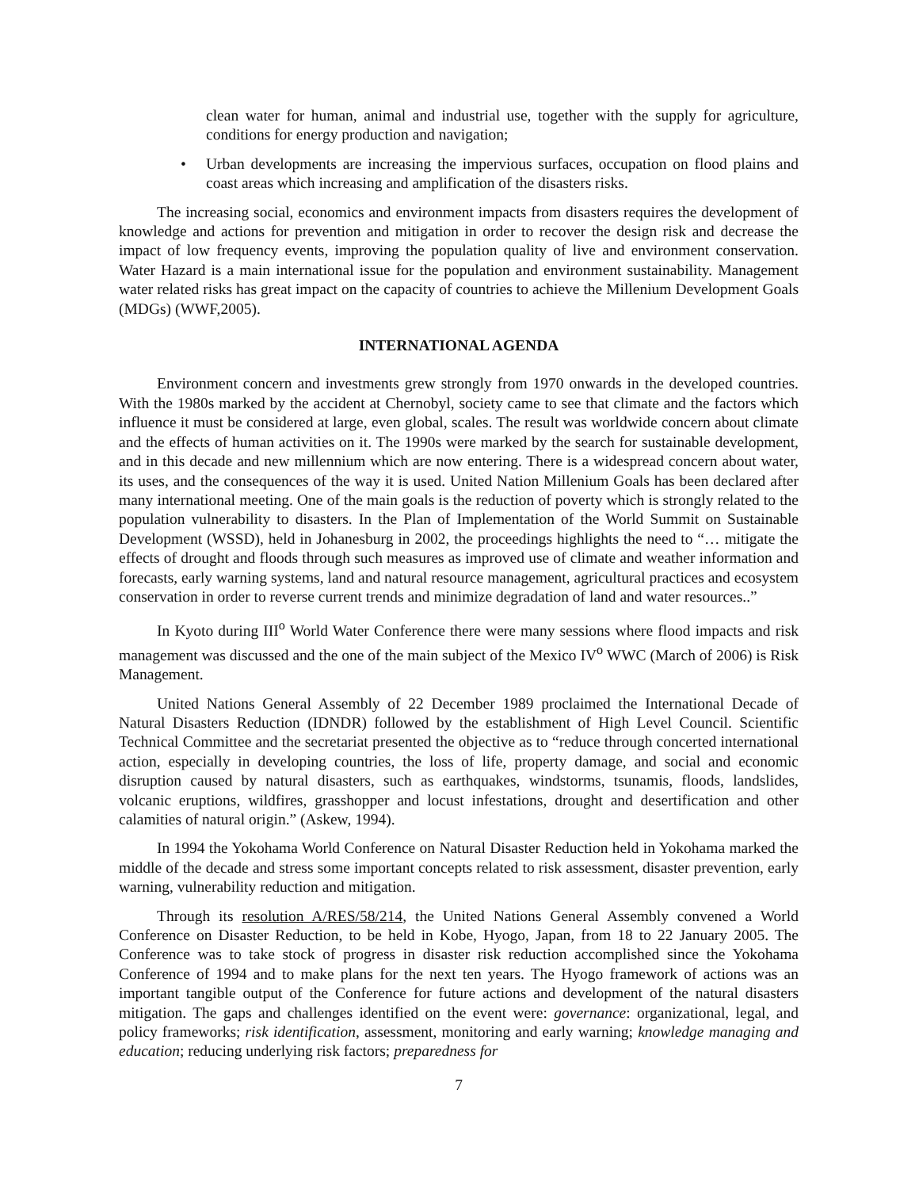clean water for human, animal and industrial use, together with the supply for agriculture, conditions for energy production and navigation;
• Urban developments are increasing the impervious surfaces, occupation on flood plains and coast areas which increasing and amplification of the disasters risks.
The increasing social, economics and environment impacts from disasters requires the development of knowledge and actions for prevention and mitigation in order to recover the design risk and decrease the impact of low frequency events, improving the population quality of live and environment conservation. Water Hazard is a main international issue for the population and environment sustainability. Management water related risks has great impact on the capacity of countries to achieve the Millenium Development Goals (MDGs) (WWF,2005).
INTERNATIONAL AGENDA
Environment concern and investments grew strongly from 1970 onwards in the developed countries. With the 1980s marked by the accident at Chernobyl, society came to see that climate and the factors which influence it must be considered at large, even global, scales. The result was worldwide concern about climate and the effects of human activities on it. The 1990s were marked by the search for sustainable development, and in this decade and new millennium which are now entering. There is a widespread concern about water, its uses, and the consequences of the way it is used. United Nation Millenium Goals has been declared after many international meeting. One of the main goals is the reduction of poverty which is strongly related to the population vulnerability to disasters. In the Plan of Implementation of the World Summit on Sustainable Development (WSSD), held in Johanesburg in 2002, the proceedings highlights the need to “… mitigate the effects of drought and floods through such measures as improved use of climate and weather information and forecasts, early warning systems, land and natural resource management, agricultural practices and ecosystem conservation in order to reverse current trends and minimize degradation of land and water resources..”
In Kyoto during III<sup>o</sup> World Water Conference there were many sessions where flood impacts and risk management was discussed and the one of the main subject of the Mexico IV<sup>o</sup> WWC (March of 2006) is Risk Management.
United Nations General Assembly of 22 December 1989 proclaimed the International Decade of Natural Disasters Reduction (IDNDR) followed by the establishment of High Level Council. Scientific Technical Committee and the secretariat presented the objective as to “reduce through concerted international action, especially in developing countries, the loss of life, property damage, and social and economic disruption caused by natural disasters, such as earthquakes, windstorms, tsunamis, floods, landslides, volcanic eruptions, wildfires, grasshopper and locust infestations, drought and desertification and other calamities of natural origin.” (Askew, 1994).
In 1994 the Yokohama World Conference on Natural Disaster Reduction held in Yokohama marked the middle of the decade and stress some important concepts related to risk assessment, disaster prevention, early warning, vulnerability reduction and mitigation.
Through its resolution A/RES/58/214, the United Nations General Assembly convened a World Conference on Disaster Reduction, to be held in Kobe, Hyogo, Japan, from 18 to 22 January 2005. The Conference was to take stock of progress in disaster risk reduction accomplished since the Yokohama Conference of 1994 and to make plans for the next ten years. The Hyogo framework of actions was an important tangible output of the Conference for future actions and development of the natural disasters mitigation. The gaps and challenges identified on the event were: governance: organizational, legal, and policy frameworks; risk identification, assessment, monitoring and early warning; knowledge managing and education; reducing underlying risk factors; preparedness for
7